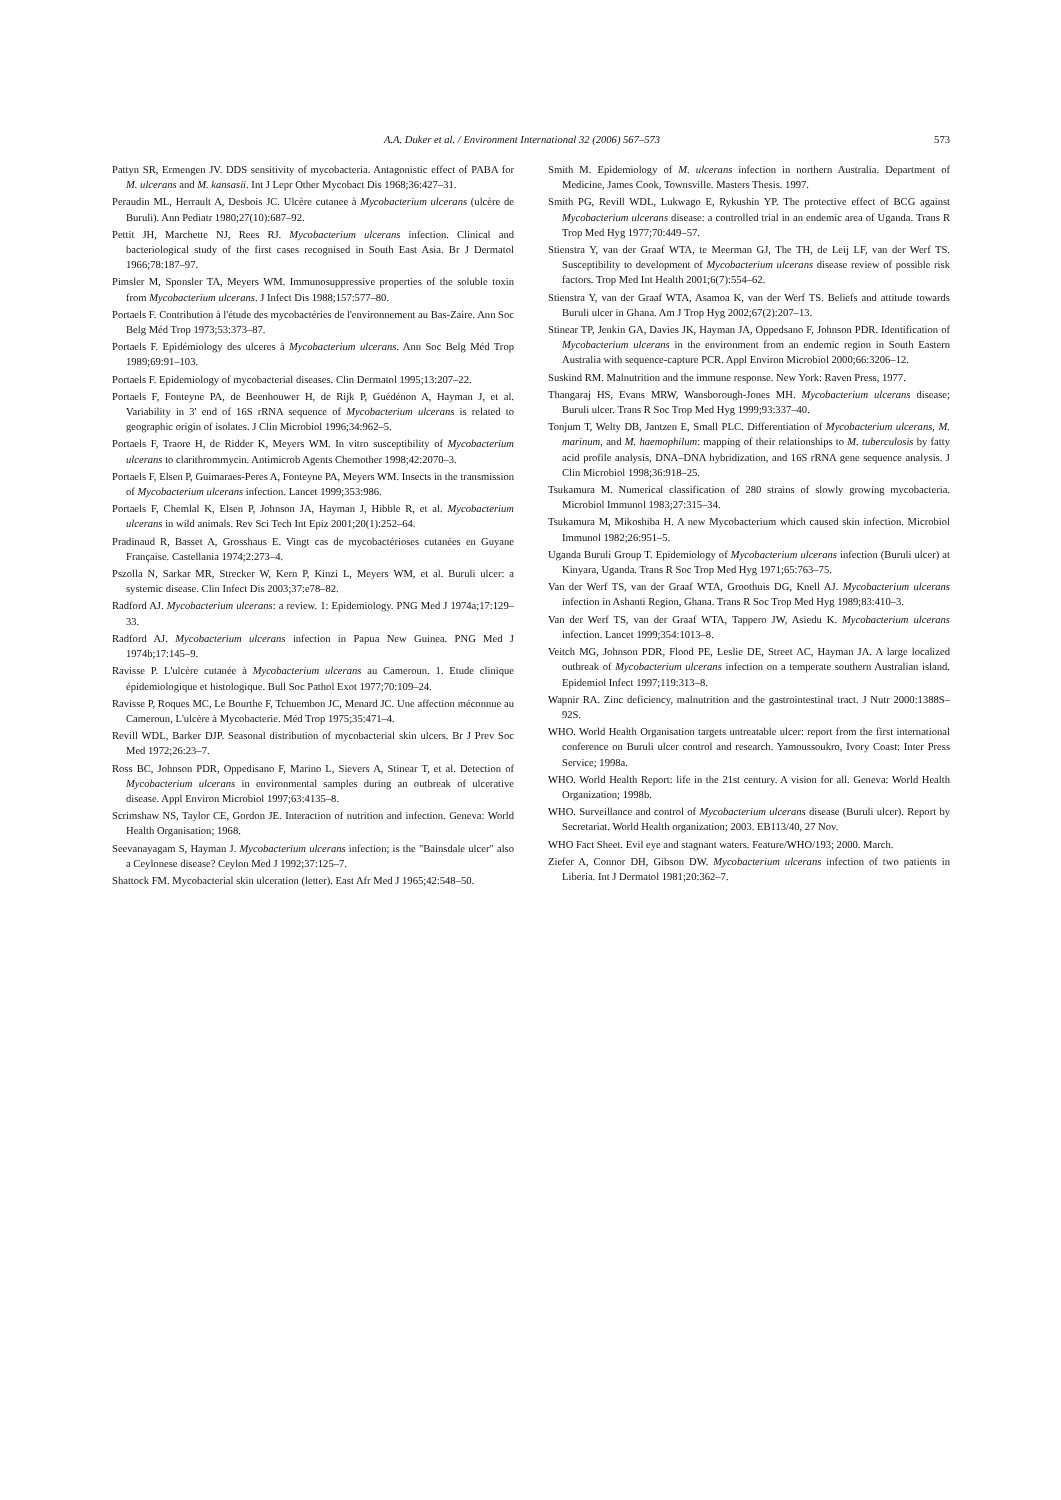A.A. Duker et al. / Environment International 32 (2006) 567–573
573
Pattyn SR, Ermengen JV. DDS sensitivity of mycobacteria. Antagonistic effect of PABA for M. ulcerans and M. kansasii. Int J Lepr Other Mycobact Dis 1968;36:427–31.
Peraudin ML, Herrault A, Desbois JC. Ulcère cutanee à Mycobacterium ulcerans (ulcère de Buruli). Ann Pediatr 1980;27(10):687–92.
Pettit JH, Marchette NJ, Rees RJ. Mycobacterium ulcerans infection. Clinical and bacteriological study of the first cases recognised in South East Asia. Br J Dermatol 1966;78:187–97.
Pimsler M, Sponsler TA, Meyers WM. Immunosuppressive properties of the soluble toxin from Mycobacterium ulcerans. J Infect Dis 1988;157:577–80.
Portaels F. Contribution à l'étude des mycobactéries de l'environnement au Bas-Zaire. Ann Soc Belg Méd Trop 1973;53:373–87.
Portaels F. Epidémiology des ulceres à Mycobacterium ulcerans. Ann Soc Belg Méd Trop 1989;69:91–103.
Portaels F. Epidemiology of mycobacterial diseases. Clin Dermatol 1995;13:207–22.
Portaels F, Fonteyne PA, de Beenhouwer H, de Rijk P, Guédénon A, Hayman J, et al. Variability in 3' end of 16S rRNA sequence of Mycobacterium ulcerans is related to geographic origin of isolates. J Clin Microbiol 1996;34:962–5.
Portaels F, Traore H, de Ridder K, Meyers WM. In vitro susceptibility of Mycobacterium ulcerans to clarithrommycin. Antimicrob Agents Chemother 1998;42:2070–3.
Portaels F, Elsen P, Guimaraes-Peres A, Fonteyne PA, Meyers WM. Insects in the transmission of Mycobacterium ulcerans infection. Lancet 1999;353:986.
Portaels F, Chemlal K, Elsen P, Johnson JA, Hayman J, Hibble R, et al. Mycobacterium ulcerans in wild animals. Rev Sci Tech Int Epiz 2001;20(1):252–64.
Pradinaud R, Basset A, Grosshaus E. Vingt cas de mycobactérioses cutanées en Guyane Française. Castellania 1974;2:273–4.
Pszolla N, Sarkar MR, Strecker W, Kern P, Kinzi L, Meyers WM, et al. Buruli ulcer: a systemic disease. Clin Infect Dis 2003;37:e78–82.
Radford AJ. Mycobacterium ulcerans: a review. 1: Epidemiology. PNG Med J 1974a;17:129–33.
Radford AJ. Mycobacterium ulcerans infection in Papua New Guinea. PNG Med J 1974b;17:145–9.
Ravisse P. L'ulcère cutanée à Mycobacterium ulcerans au Cameroun. 1. Etude clinique épidemiologique et histologique. Bull Soc Pathol Exot 1977;70:109–24.
Ravisse P, Roques MC, Le Bourthe F, Tchuembon JC, Menard JC. Une affection méconnue au Cameroun, L'ulcère à Mycobacterie. Méd Trop 1975;35:471–4.
Revill WDL, Barker DJP. Seasonal distribution of mycobacterial skin ulcers. Br J Prev Soc Med 1972;26:23–7.
Ross BC, Johnson PDR, Oppedisano F, Marino L, Sievers A, Stinear T, et al. Detection of Mycobacterium ulcerans in environmental samples during an outbreak of ulcerative disease. Appl Environ Microbiol 1997;63:4135–8.
Scrimshaw NS, Taylor CE, Gordon JE. Interaction of nutrition and infection. Geneva: World Health Organisation; 1968.
Seevanayagam S, Hayman J. Mycobacterium ulcerans infection; is the "Bainsdale ulcer" also a Ceylonese disease? Ceylon Med J 1992;37:125–7.
Shattock FM. Mycobacterial skin ulceration (letter). East Afr Med J 1965;42:548–50.
Smith M. Epidemiology of M. ulcerans infection in northern Australia. Department of Medicine, James Cook, Townsville. Masters Thesis. 1997.
Smith PG, Revill WDL, Lukwago E, Rykushin YP. The protective effect of BCG against Mycobacterium ulcerans disease: a controlled trial in an endemic area of Uganda. Trans R Trop Med Hyg 1977;70:449–57.
Stienstra Y, van der Graaf WTA, te Meerman GJ, The TH, de Leij LF, van der Werf TS. Susceptibility to development of Mycobacterium ulcerans disease review of possible risk factors. Trop Med Int Health 2001;6(7):554–62.
Stienstra Y, van der Graaf WTA, Asamoa K, van der Werf TS. Beliefs and attitude towards Buruli ulcer in Ghana. Am J Trop Hyg 2002;67(2):207–13.
Stinear TP, Jenkin GA, Davies JK, Hayman JA, Oppedsano F, Johnson PDR. Identification of Mycobacterium ulcerans in the environment from an endemic region in South Eastern Australia with sequence-capture PCR. Appl Environ Microbiol 2000;66:3206–12.
Suskind RM. Malnutrition and the immune response. New York: Raven Press, 1977.
Thangaraj HS, Evans MRW, Wansborough-Jones MH. Mycobacterium ulcerans disease; Buruli ulcer. Trans R Soc Trop Med Hyg 1999;93:337–40.
Tonjum T, Welty DB, Jantzen E, Small PLC. Differentiation of Mycobacterium ulcerans, M. marinum, and M. haemophilum: mapping of their relationships to M. tuberculosis by fatty acid profile analysis, DNA–DNA hybridization, and 16S rRNA gene sequence analysis. J Clin Microbiol 1998;36:918–25.
Tsukamura M. Numerical classification of 280 strains of slowly growing mycobacteria. Microbiol Immunol 1983;27:315–34.
Tsukamura M, Mikoshiba H. A new Mycobacterium which caused skin infection. Microbiol Immunol 1982;26:951–5.
Uganda Buruli Group T. Epidemiology of Mycobacterium ulcerans infection (Buruli ulcer) at Kinyara, Uganda. Trans R Soc Trop Med Hyg 1971;65:763–75.
Van der Werf TS, van der Graaf WTA, Groothuis DG, Knell AJ. Mycobacterium ulcerans infection in Ashanti Region, Ghana. Trans R Soc Trop Med Hyg 1989;83:410–3.
Van der Werf TS, van der Graaf WTA, Tappero JW, Asiedu K. Mycobacterium ulcerans infection. Lancet 1999;354:1013–8.
Veitch MG, Johnson PDR, Flood PE, Leslie DE, Street AC, Hayman JA. A large localized outbreak of Mycobacterium ulcerans infection on a temperate southern Australian island. Epidemiol Infect 1997;119:313–8.
Wapnir RA. Zinc deficiency, malnutrition and the gastrointestinal tract. J Nutr 2000:1388S–92S.
WHO. World Health Organisation targets untreatable ulcer: report from the first international conference on Buruli ulcer control and research. Yamoussoukro, Ivory Coast: Inter Press Service; 1998a.
WHO. World Health Report: life in the 21st century. A vision for all. Geneva: World Health Organization; 1998b.
WHO. Surveillance and control of Mycobacterium ulcerans disease (Buruli ulcer). Report by Secretariat. World Health organization; 2003. EB113/40, 27 Nov.
WHO Fact Sheet. Evil eye and stagnant waters. Feature/WHO/193; 2000. March.
Ziefer A, Connor DH, Gibson DW. Mycobacterium ulcerans infection of two patients in Liberia. Int J Dermatol 1981;20:362–7.